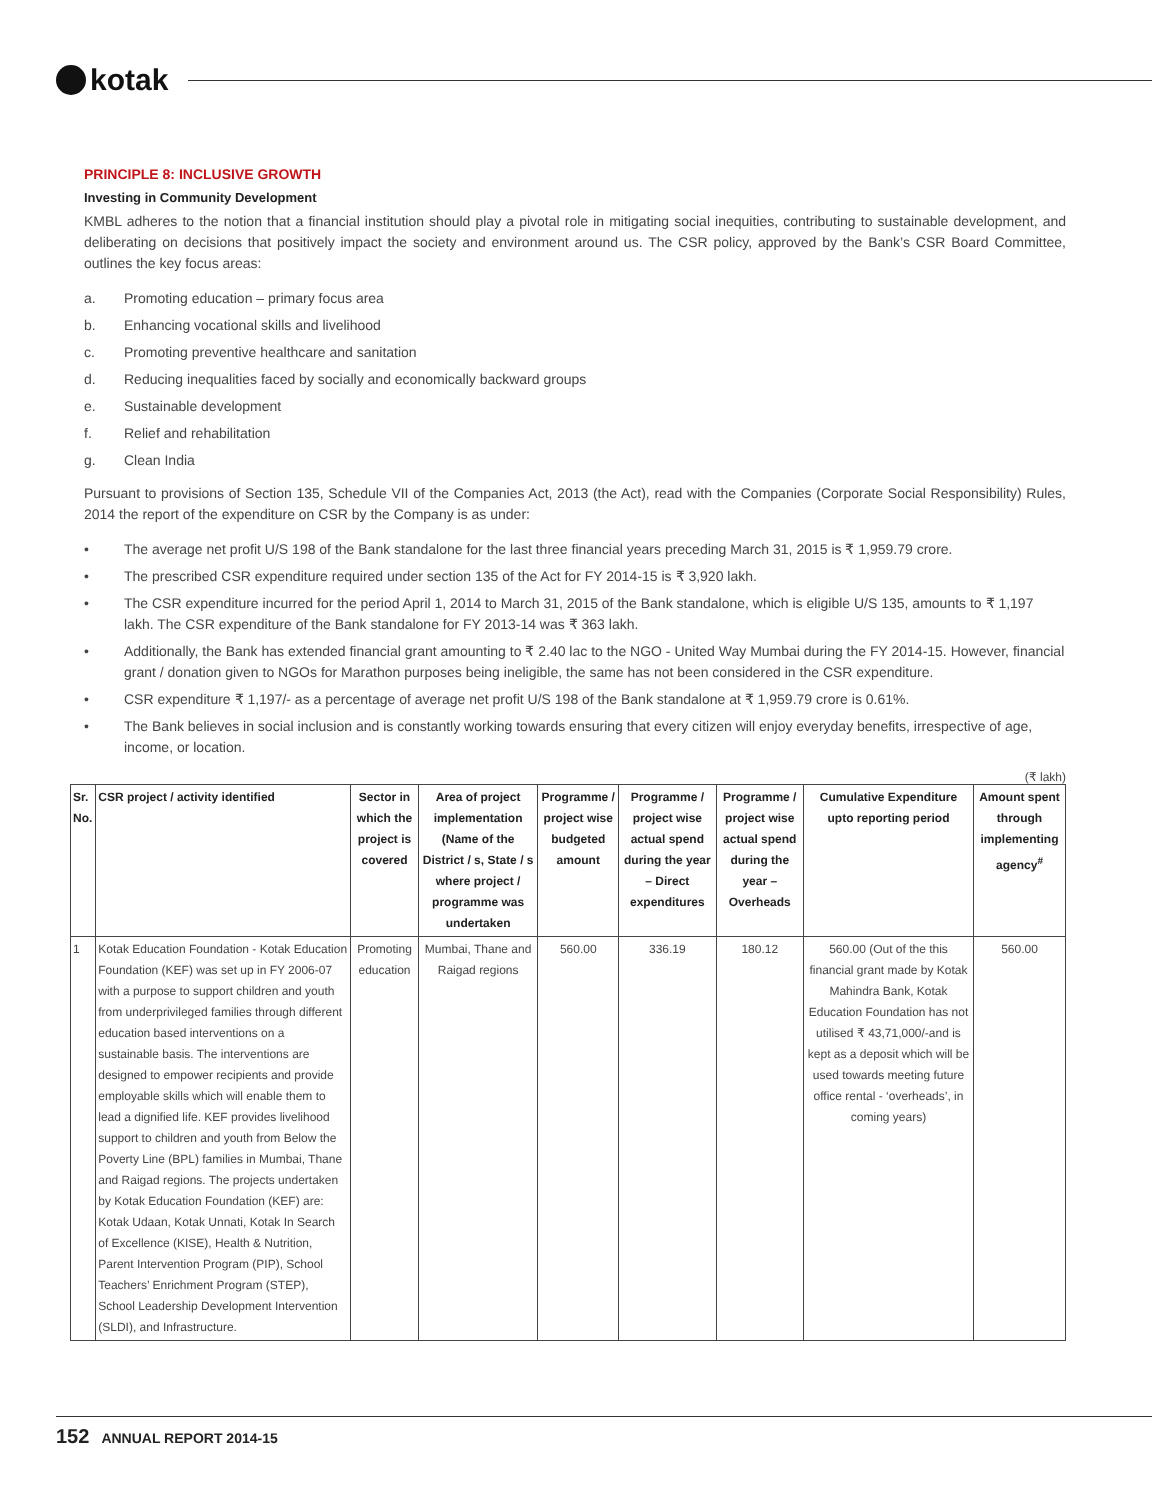kotak
PRINCIPLE 8: INCLUSIVE GROWTH
Investing in Community Development
KMBL adheres to the notion that a financial institution should play a pivotal role in mitigating social inequities, contributing to sustainable development, and deliberating on decisions that positively impact the society and environment around us. The CSR policy, approved by the Bank’s CSR Board Committee, outlines the key focus areas:
a. Promoting education – primary focus area
b. Enhancing vocational skills and livelihood
c. Promoting preventive healthcare and sanitation
d. Reducing inequalities faced by socially and economically backward groups
e. Sustainable development
f. Relief and rehabilitation
g. Clean India
Pursuant to provisions of Section 135, Schedule VII of the Companies Act, 2013 (the Act), read with the Companies (Corporate Social Responsibility) Rules, 2014 the report of the expenditure on CSR by the Company is as under:
• The average net profit U/S 198 of the Bank standalone for the last three financial years preceding March 31, 2015 is ₹ 1,959.79 crore.
• The prescribed CSR expenditure required under section 135 of the Act for FY 2014-15 is ₹ 3,920 lakh.
• The CSR expenditure incurred for the period April 1, 2014 to March 31, 2015 of the Bank standalone, which is eligible U/S 135, amounts to ₹ 1,197 lakh. The CSR expenditure of the Bank standalone for FY 2013-14 was ₹ 363 lakh.
• Additionally, the Bank has extended financial grant amounting to ₹ 2.40 lac to the NGO - United Way Mumbai during the FY 2014-15. However, financial grant / donation given to NGOs for Marathon purposes being ineligible, the same has not been considered in the CSR expenditure.
• CSR expenditure ₹ 1,197/- as a percentage of average net profit U/S 198 of the Bank standalone at ₹ 1,959.79 crore is 0.61%.
• The Bank believes in social inclusion and is constantly working towards ensuring that every citizen will enjoy everyday benefits, irrespective of age, income, or location.
(₹ lakh)
| Sr. No. | CSR project / activity identified | Sector in which the project is covered | Area of project implementation (Name of the District / s, State / s where project / programme was undertaken | Programme / project wise budgeted amount | Programme / project wise actual spend during the year – Direct expenditures | Programme / project wise actual spend during the year – Overheads | Cumulative Expenditure upto reporting period | Amount spent through implementing agency<sup>#</sup> |
| --- | --- | --- | --- | --- | --- | --- | --- | --- |
| 1 | Kotak Education Foundation - Kotak Education Foundation (KEF) was set up in FY 2006-07 with a purpose to support children and youth from underprivileged families through different education based interventions on a sustainable basis. The interventions are designed to empower recipients and provide employable skills which will enable them to lead a dignified life. KEF provides livelihood support to children and youth from Below the Poverty Line (BPL) families in Mumbai, Thane and Raigad regions. The projects undertaken by Kotak Education Foundation (KEF) are: Kotak Udaan, Kotak Unnati, Kotak In Search of Excellence (KISE), Health & Nutrition, Parent Intervention Program (PIP), School Teachers’ Enrichment Program (STEP), School Leadership Development Intervention (SLDI), and Infrastructure. | Promoting education | Mumbai, Thane and Raigad regions | 560.00 | 336.19 | 180.12 | 560.00 (Out of the this financial grant made by Kotak Mahindra Bank, Kotak Education Foundation has not utilised ₹ 43,71,000/-and is kept as a deposit which will be used towards meeting future office rental - ‘overheads’, in coming years) | 560.00 |
152 ANNUAL REPORT 2014-15